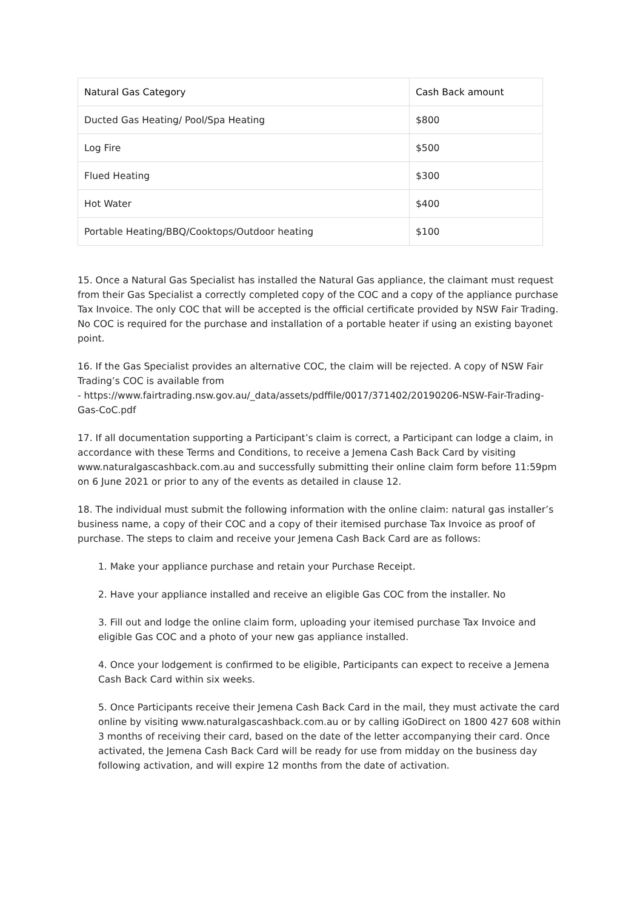| Natural Gas Category | Cash Back amount |
| --- | --- |
| Ducted Gas Heating/ Pool/Spa Heating | $800 |
| Log Fire | $500 |
| Flued Heating | $300 |
| Hot Water | $400 |
| Portable Heating/BBQ/Cooktops/Outdoor heating | $100 |
15. Once a Natural Gas Specialist has installed the Natural Gas appliance, the claimant must request from their Gas Specialist a correctly completed copy of the COC and a copy of the appliance purchase Tax Invoice. The only COC that will be accepted is the official certificate provided by NSW Fair Trading. No COC is required for the purchase and installation of a portable heater if using an existing bayonet point.
16. If the Gas Specialist provides an alternative COC, the claim will be rejected. A copy of NSW Fair Trading’s COC is available from
- https://www.fairtrading.nsw.gov.au/_data/assets/pdffile/0017/371402/20190206-NSW-Fair-Trading-Gas-CoC.pdf
17. If all documentation supporting a Participant’s claim is correct, a Participant can lodge a claim, in accordance with these Terms and Conditions, to receive a Jemena Cash Back Card by visiting www.naturalgascashback.com.au and successfully submitting their online claim form before 11:59pm on 6 June 2021 or prior to any of the events as detailed in clause 12.
18. The individual must submit the following information with the online claim: natural gas installer’s business name, a copy of their COC and a copy of their itemised purchase Tax Invoice as proof of purchase. The steps to claim and receive your Jemena Cash Back Card are as follows:
1. Make your appliance purchase and retain your Purchase Receipt.
2. Have your appliance installed and receive an eligible Gas COC from the installer. No
3. Fill out and lodge the online claim form, uploading your itemised purchase Tax Invoice and eligible Gas COC and a photo of your new gas appliance installed.
4. Once your lodgement is confirmed to be eligible, Participants can expect to receive a Jemena Cash Back Card within six weeks.
5. Once Participants receive their Jemena Cash Back Card in the mail, they must activate the card online by visiting www.naturalgascashback.com.au or by calling iGoDirect on 1800 427 608 within 3 months of receiving their card, based on the date of the letter accompanying their card. Once activated, the Jemena Cash Back Card will be ready for use from midday on the business day following activation, and will expire 12 months from the date of activation.